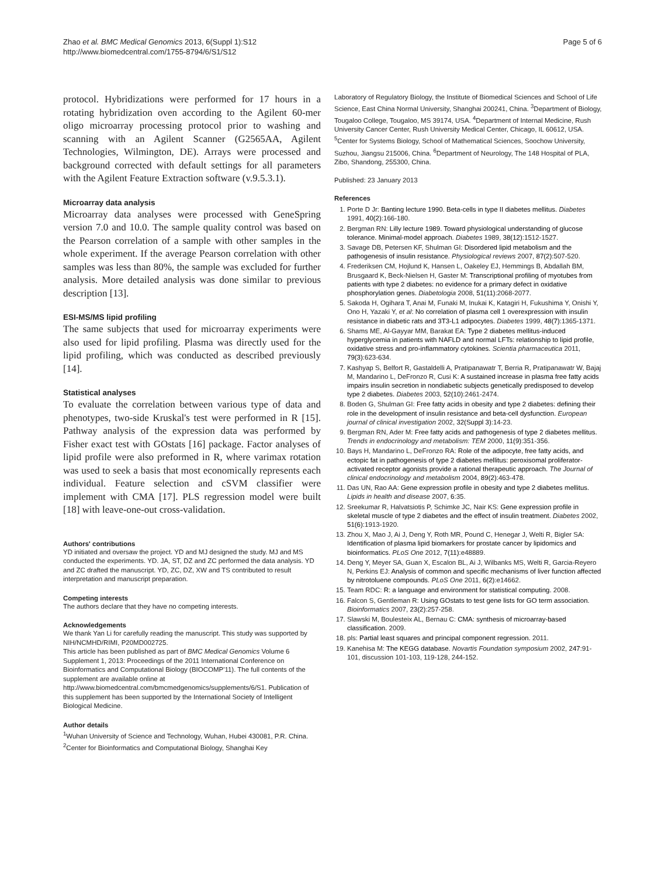Zhao et al. BMC Medical Genomics 2013, 6(Suppl 1):S12
http://www.biomedcentral.com/1755-8794/6/S1/S12
Page 5 of 6
protocol. Hybridizations were performed for 17 hours in a rotating hybridization oven according to the Agilent 60-mer oligo microarray processing protocol prior to washing and scanning with an Agilent Scanner (G2565AA, Agilent Technologies, Wilmington, DE). Arrays were processed and background corrected with default settings for all parameters with the Agilent Feature Extraction software (v.9.5.3.1).
Microarray data analysis
Microarray data analyses were processed with GeneSpring version 7.0 and 10.0. The sample quality control was based on the Pearson correlation of a sample with other samples in the whole experiment. If the average Pearson correlation with other samples was less than 80%, the sample was excluded for further analysis. More detailed analysis was done similar to previous description [13].
ESI-MS/MS lipid profiling
The same subjects that used for microarray experiments were also used for lipid profiling. Plasma was directly used for the lipid profiling, which was conducted as described previously [14].
Statistical analyses
To evaluate the correlation between various type of data and phenotypes, two-side Kruskal's test were performed in R [15]. Pathway analysis of the expression data was performed by Fisher exact test with GOstats [16] package. Factor analyses of lipid profile were also preformed in R, where varimax rotation was used to seek a basis that most economically represents each individual. Feature selection and cSVM classifier were implement with CMA [17]. PLS regression model were built [18] with leave-one-out cross-validation.
Authors' contributions
YD initiated and oversaw the project. YD and MJ designed the study. MJ and MS conducted the experiments. YD. JA, ST, DZ and ZC performed the data analysis. YD and ZC drafted the manuscript. YD, ZC, DZ, XW and TS contributed to result interpretation and manuscript preparation.
Competing interests
The authors declare that they have no competing interests.
Acknowledgements
We thank Yan Li for carefully reading the manuscript. This study was supported by NIH/NCMHD/RIMI, P20MD002725.
This article has been published as part of BMC Medical Genomics Volume 6 Supplement 1, 2013: Proceedings of the 2011 International Conference on Bioinformatics and Computational Biology (BIOCOMP'11). The full contents of the supplement are available online at http://www.biomedcentral.com/bmcmedgenomics/supplements/6/S1. Publication of this supplement has been supported by the International Society of Intelligent Biological Medicine.
Author details
<sup>1</sup> Wuhan University of Science and Technology, Wuhan, Hubei 430081, P.R. China. <sup>2</sup>Center for Bioinformatics and Computational Biology, Shanghai Key
Laboratory of Regulatory Biology, the Institute of Biomedical Sciences and School of Life Science, East China Normal University, Shanghai 200241, China. <sup>3</sup>Department of Biology, Tougaloo College, Tougaloo, MS 39174, USA. <sup>4</sup>Department of Internal Medicine, Rush University Cancer Center, Rush University Medical Center, Chicago, IL 60612, USA. <sup>5</sup>Center for Systems Biology, School of Mathematical Sciences, Soochow University, Suzhou, Jiangsu 215006, China. <sup>6</sup>Department of Neurology, The 148 Hospital of PLA, Zibo, Shandong, 255300, China.
Published: 23 January 2013
References
1. Porte D Jr: Banting lecture 1990. Beta-cells in type II diabetes mellitus. Diabetes 1991, 40(2):166-180.
2. Bergman RN: Lilly lecture 1989. Toward physiological understanding of glucose tolerance. Minimal-model approach. Diabetes 1989, 38(12):1512-1527.
3. Savage DB, Petersen KF, Shulman GI: Disordered lipid metabolism and the pathogenesis of insulin resistance. Physiological reviews 2007, 87(2):507-520.
4. Frederiksen CM, Hojlund K, Hansen L, Oakeley EJ, Hemmings B, Abdallah BM, Brusgaard K, Beck-Nielsen H, Gaster M: Transcriptional profiling of myotubes from patients with type 2 diabetes: no evidence for a primary defect in oxidative phosphorylation genes. Diabetologia 2008, 51(11):2068-2077.
5. Sakoda H, Ogihara T, Anai M, Funaki M, Inukai K, Katagiri H, Fukushima Y, Onishi Y, Ono H, Yazaki Y, et al: No correlation of plasma cell 1 overexpression with insulin resistance in diabetic rats and 3T3-L1 adipocytes. Diabetes 1999, 48(7):1365-1371.
6. Shams ME, Al-Gayyar MM, Barakat EA: Type 2 diabetes mellitus-induced hyperglycemia in patients with NAFLD and normal LFTs: relationship to lipid profile, oxidative stress and pro-inflammatory cytokines. Scientia pharmaceutica 2011, 79(3):623-634.
7. Kashyap S, Belfort R, Gastaldelli A, Pratipanawatr T, Berria R, Pratipanawatr W, Bajaj M, Mandarino L, DeFronzo R, Cusi K: A sustained increase in plasma free fatty acids impairs insulin secretion in nondiabetic subjects genetically predisposed to develop type 2 diabetes. Diabetes 2003, 52(10):2461-2474.
8. Boden G, Shulman GI: Free fatty acids in obesity and type 2 diabetes: defining their role in the development of insulin resistance and beta-cell dysfunction. European journal of clinical investigation 2002, 32(Suppl 3):14-23.
9. Bergman RN, Ader M: Free fatty acids and pathogenesis of type 2 diabetes mellitus. Trends in endocrinology and metabolism: TEM 2000, 11(9):351-356.
10. Bays H, Mandarino L, DeFronzo RA: Role of the adipocyte, free fatty acids, and ectopic fat in pathogenesis of type 2 diabetes mellitus: peroxisomal proliferator-activated receptor agonists provide a rational therapeutic approach. The Journal of clinical endocrinology and metabolism 2004, 89(2):463-478.
11. Das UN, Rao AA: Gene expression profile in obesity and type 2 diabetes mellitus. Lipids in health and disease 2007, 6:35.
12. Sreekumar R, Halvatsiotis P, Schimke JC, Nair KS: Gene expression profile in skeletal muscle of type 2 diabetes and the effect of insulin treatment. Diabetes 2002, 51(6):1913-1920.
13. Zhou X, Mao J, Ai J, Deng Y, Roth MR, Pound C, Henegar J, Welti R, Bigler SA: Identification of plasma lipid biomarkers for prostate cancer by lipidomics and bioinformatics. PLoS One 2012, 7(11):e48889.
14. Deng Y, Meyer SA, Guan X, Escalon BL, Ai J, Wilbanks MS, Welti R, Garcia-Reyero N, Perkins EJ: Analysis of common and specific mechanisms of liver function affected by nitrotoluene compounds. PLoS One 2011, 6(2):e14662.
15. Team RDC: R: a language and environment for statistical computing. 2008.
16. Falcon S, Gentleman R: Using GOstats to test gene lists for GO term association. Bioinformatics 2007, 23(2):257-258.
17. Slawski M, Boulesteix AL, Bernau C: CMA: synthesis of microarray-based classification. 2009.
18. pls: Partial least squares and principal component regression. 2011.
19. Kanehisa M: The KEGG database. Novartis Foundation symposium 2002, 247:91-101, discussion 101-103, 119-128, 244-152.